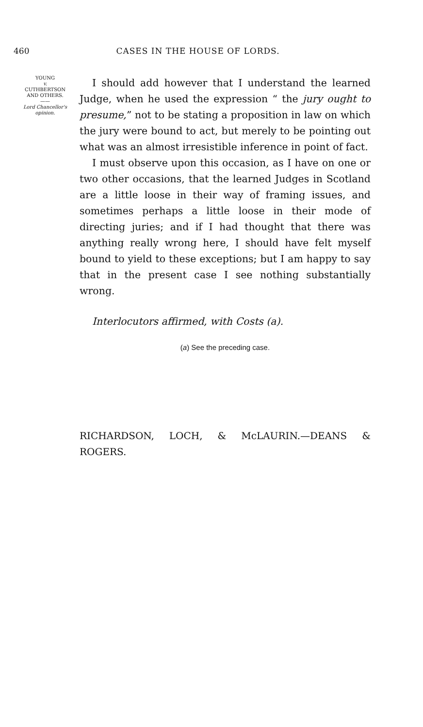460 CASES IN THE HOUSE OF LORDS.
YOUNG
v.
CUTHBERTSON
AND OTHERS.
——
Lord Chancellor's opinion.
I should add however that I understand the learned Judge, when he used the expression “ the jury ought to presume,” not to be stating a proposition in law on which the jury were bound to act, but merely to be pointing out what was an almost irresistible inference in point of fact.
I must observe upon this occasion, as I have on one or two other occasions, that the learned Judges in Scotland are a little loose in their way of framing issues, and sometimes perhaps a little loose in their mode of directing juries; and if I had thought that there was anything really wrong here, I should have felt myself bound to yield to these exceptions; but I am happy to say that in the present case I see nothing substantially wrong.
Interlocutors affirmed, with Costs (a).
(a) See the preceding case.
RICHARDSON, LOCH, & McLAURIN.—DEANS & ROGERS.